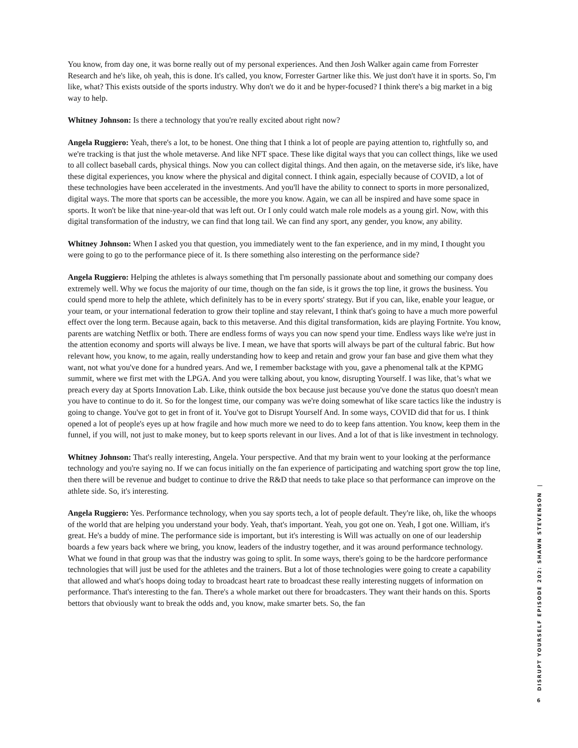You know, from day one, it was borne really out of my personal experiences. And then Josh Walker again came from Forrester Research and he's like, oh yeah, this is done. It's called, you know, Forrester Gartner like this. We just don't have it in sports. So, I'm like, what? This exists outside of the sports industry. Why don't we do it and be hyper-focused? I think there's a big market in a big way to help.
Whitney Johnson: Is there a technology that you're really excited about right now?
Angela Ruggiero: Yeah, there's a lot, to be honest. One thing that I think a lot of people are paying attention to, rightfully so, and we're tracking is that just the whole metaverse. And like NFT space. These like digital ways that you can collect things, like we used to all collect baseball cards, physical things. Now you can collect digital things. And then again, on the metaverse side, it's like, have these digital experiences, you know where the physical and digital connect. I think again, especially because of COVID, a lot of these technologies have been accelerated in the investments. And you'll have the ability to connect to sports in more personalized, digital ways. The more that sports can be accessible, the more you know. Again, we can all be inspired and have some space in sports. It won't be like that nine-year-old that was left out. Or I only could watch male role models as a young girl. Now, with this digital transformation of the industry, we can find that long tail. We can find any sport, any gender, you know, any ability.
Whitney Johnson: When I asked you that question, you immediately went to the fan experience, and in my mind, I thought you were going to go to the performance piece of it. Is there something also interesting on the performance side?
Angela Ruggiero: Helping the athletes is always something that I'm personally passionate about and something our company does extremely well. Why we focus the majority of our time, though on the fan side, is it grows the top line, it grows the business. You could spend more to help the athlete, which definitely has to be in every sports' strategy. But if you can, like, enable your league, or your team, or your international federation to grow their topline and stay relevant, I think that's going to have a much more powerful effect over the long term. Because again, back to this metaverse. And this digital transformation, kids are playing Fortnite. You know, parents are watching Netflix or both. There are endless forms of ways you can now spend your time. Endless ways like we're just in the attention economy and sports will always be live. I mean, we have that sports will always be part of the cultural fabric. But how relevant how, you know, to me again, really understanding how to keep and retain and grow your fan base and give them what they want, not what you've done for a hundred years. And we, I remember backstage with you, gave a phenomenal talk at the KPMG summit, where we first met with the LPGA. And you were talking about, you know, disrupting Yourself. I was like, that’s what we preach every day at Sports Innovation Lab. Like, think outside the box because just because you've done the status quo doesn't mean you have to continue to do it. So for the longest time, our company was we're doing somewhat of like scare tactics like the industry is going to change. You've got to get in front of it. You've got to Disrupt Yourself And. In some ways, COVID did that for us. I think opened a lot of people's eyes up at how fragile and how much more we need to do to keep fans attention. You know, keep them in the funnel, if you will, not just to make money, but to keep sports relevant in our lives. And a lot of that is like investment in technology.
Whitney Johnson: That's really interesting, Angela. Your perspective. And that my brain went to your looking at the performance technology and you're saying no. If we can focus initially on the fan experience of participating and watching sport grow the top line, then there will be revenue and budget to continue to drive the R&D that needs to take place so that performance can improve on the athlete side. So, it's interesting.
Angela Ruggiero: Yes. Performance technology, when you say sports tech, a lot of people default. They're like, oh, like the whoops of the world that are helping you understand your body. Yeah, that's important. Yeah, you got one on. Yeah, I got one. William, it's great. He's a buddy of mine. The performance side is important, but it's interesting is Will was actually on one of our leadership boards a few years back where we bring, you know, leaders of the industry together, and it was around performance technology. What we found in that group was that the industry was going to split. In some ways, there's going to be the hardcore performance technologies that will just be used for the athletes and the trainers. But a lot of those technologies were going to create a capability that allowed and what's hoops doing today to broadcast heart rate to broadcast these really interesting nuggets of information on performance. That's interesting to the fan. There's a whole market out there for broadcasters. They want their hands on this. Sports bettors that obviously want to break the odds and, you know, make smarter bets. So, the fan
DISRUPT YOURSELF EPISODE 202: SHAWN STEVENSON |
6